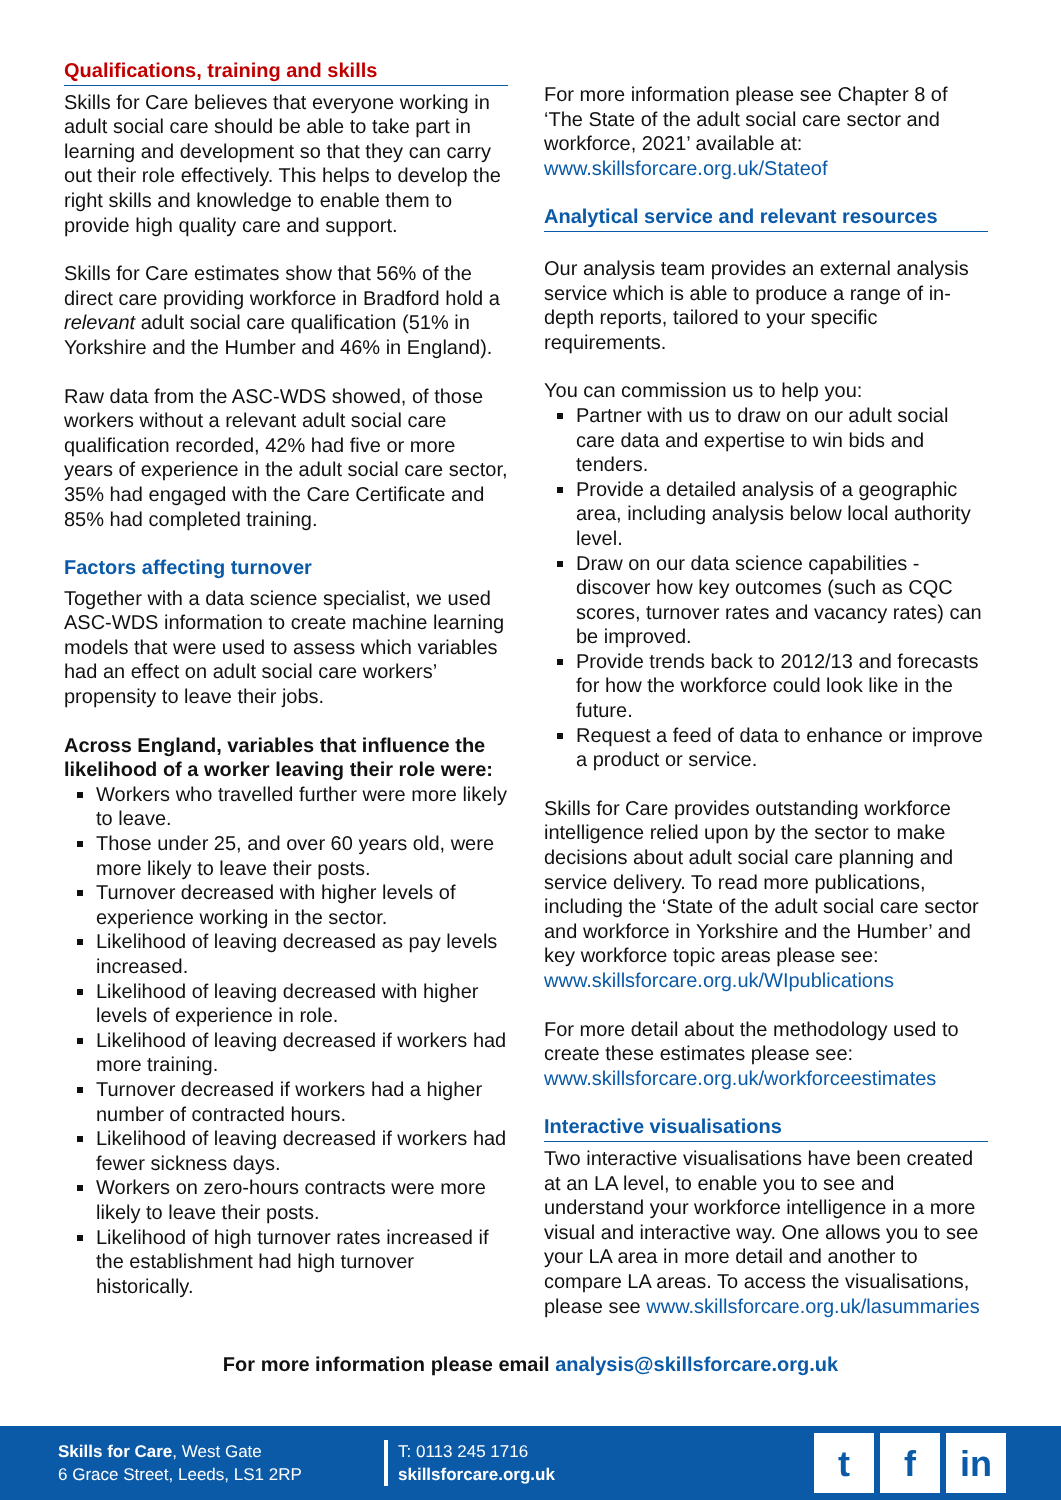Qualifications, training and skills
Skills for Care believes that everyone working in adult social care should be able to take part in learning and development so that they can carry out their role effectively. This helps to develop the right skills and knowledge to enable them to provide high quality care and support.
Skills for Care estimates show that 56% of the direct care providing workforce in Bradford hold a relevant adult social care qualification (51% in Yorkshire and the Humber and 46% in England).
Raw data from the ASC-WDS showed, of those workers without a relevant adult social care qualification recorded, 42% had five or more years of experience in the adult social care sector, 35% had engaged with the Care Certificate and 85% had completed training.
Factors affecting turnover
Together with a data science specialist, we used ASC-WDS information to create machine learning models that were used to assess which variables had an effect on adult social care workers’ propensity to leave their jobs.
Across England, variables that influence the likelihood of a worker leaving their role were:
Workers who travelled further were more likely to leave.
Those under 25, and over 60 years old, were more likely to leave their posts.
Turnover decreased with higher levels of experience working in the sector.
Likelihood of leaving decreased as pay levels increased.
Likelihood of leaving decreased with higher levels of experience in role.
Likelihood of leaving decreased if workers had more training.
Turnover decreased if workers had a higher number of contracted hours.
Likelihood of leaving decreased if workers had fewer sickness days.
Workers on zero-hours contracts were more likely to leave their posts.
Likelihood of high turnover rates increased if the establishment had high turnover historically.
For more information please see Chapter 8 of ‘The State of the adult social care sector and workforce, 2021’ available at: www.skillsforcare.org.uk/Stateof
Analytical service and relevant resources
Our analysis team provides an external analysis service which is able to produce a range of in-depth reports, tailored to your specific requirements.
You can commission us to help you:
Partner with us to draw on our adult social care data and expertise to win bids and tenders.
Provide a detailed analysis of a geographic area, including analysis below local authority level.
Draw on our data science capabilities - discover how key outcomes (such as CQC scores, turnover rates and vacancy rates) can be improved.
Provide trends back to 2012/13 and forecasts for how the workforce could look like in the future.
Request a feed of data to enhance or improve a product or service.
Skills for Care provides outstanding workforce intelligence relied upon by the sector to make decisions about adult social care planning and service delivery. To read more publications, including the ‘State of the adult social care sector and workforce in Yorkshire and the Humber’ and key workforce topic areas please see: www.skillsforcare.org.uk/WIpublications
For more detail about the methodology used to create these estimates please see: www.skillsforcare.org.uk/workforceestimates
Interactive visualisations
Two interactive visualisations have been created at an LA level, to enable you to see and understand your workforce intelligence in a more visual and interactive way. One allows you to see your LA area in more detail and another to compare LA areas. To access the visualisations, please see www.skillsforcare.org.uk/lasummaries
For more information please email analysis@skillsforcare.org.uk
Skills for Care, West Gate
6 Grace Street, Leeds, LS1 2RP
T: 0113 245 1716
skillsforcare.org.uk
tf in